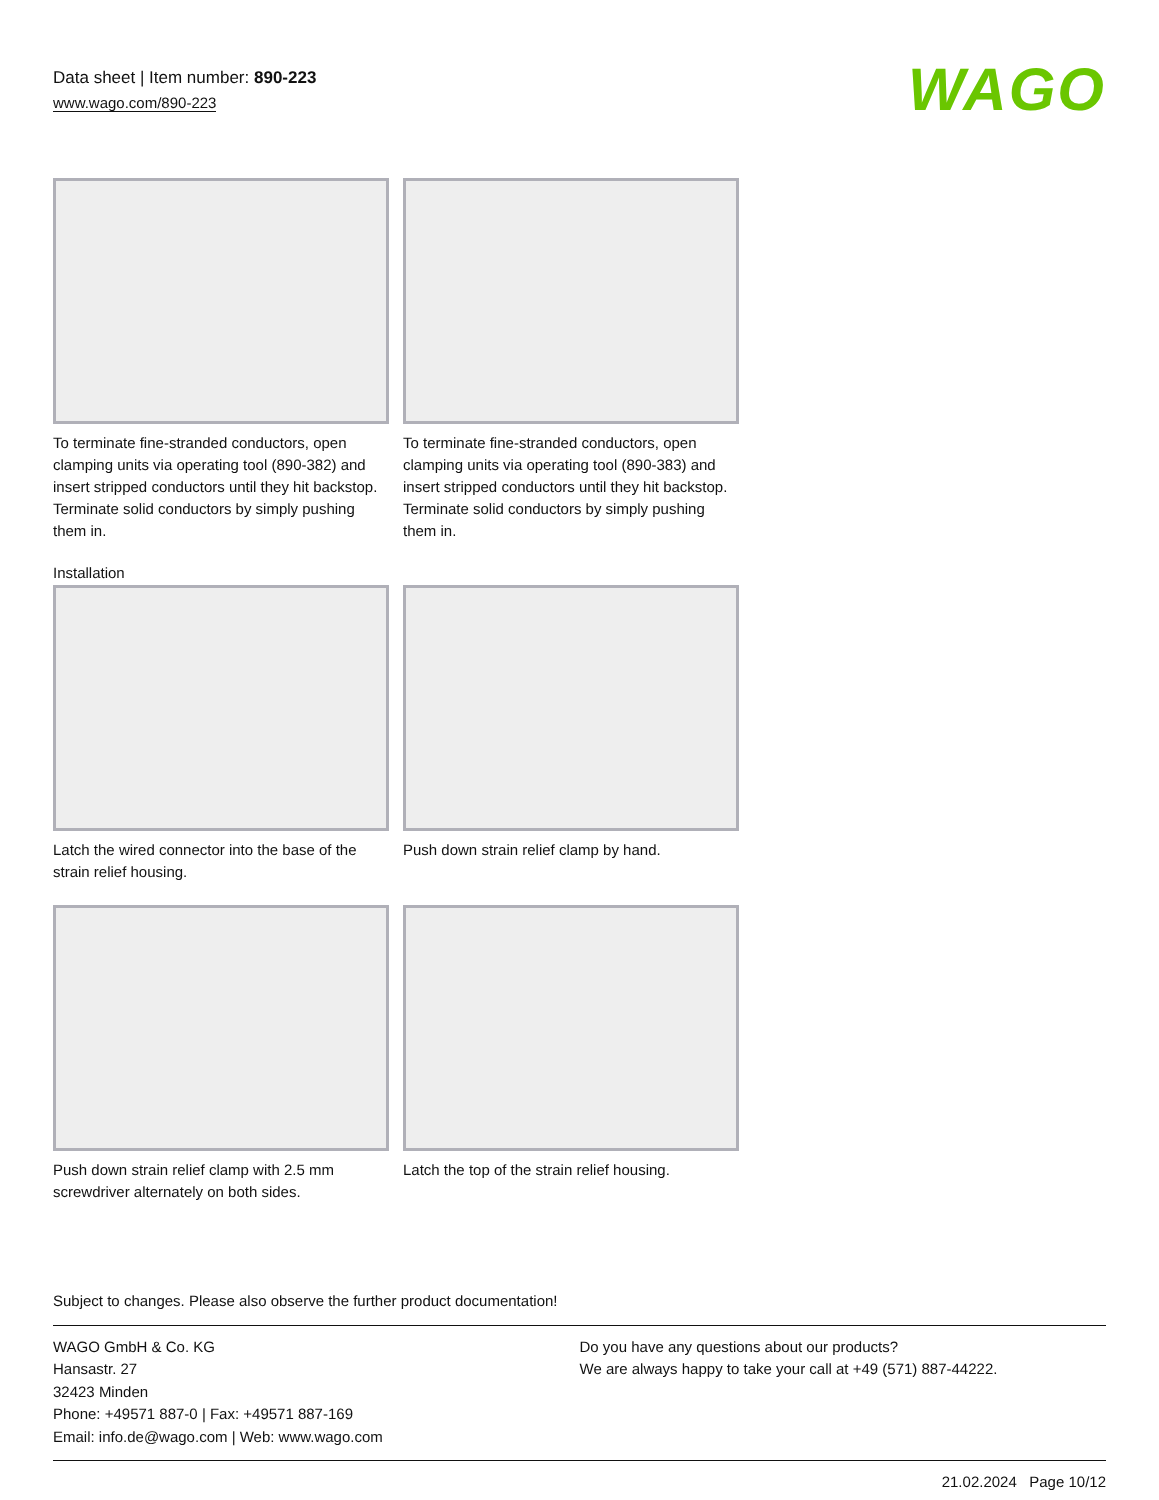Data sheet | Item number: 890-223
www.wago.com/890-223
WAGO
To terminate fine-stranded conductors, open clamping units via operating tool (890-382) and insert stripped conductors until they hit backstop.
Terminate solid conductors by simply pushing them in.
To terminate fine-stranded conductors, open clamping units via operating tool (890-383) and insert stripped conductors until they hit backstop.
Terminate solid conductors by simply pushing them in.
Installation
Latch the wired connector into the base of the strain relief housing.
Push down strain relief clamp by hand.
Push down strain relief clamp with 2.5 mm screwdriver alternately on both sides.
Latch the top of the strain relief housing.
Subject to changes. Please also observe the further product documentation!
WAGO GmbH & Co. KG
Hansastr. 27
32423 Minden
Phone: +49571 887-0 | Fax: +49571 887-169
Email: info.de@wago.com | Web: www.wago.com
Do you have any questions about our products?
We are always happy to take your call at +49 (571) 887-44222.
21.02.2024 Page 10/12